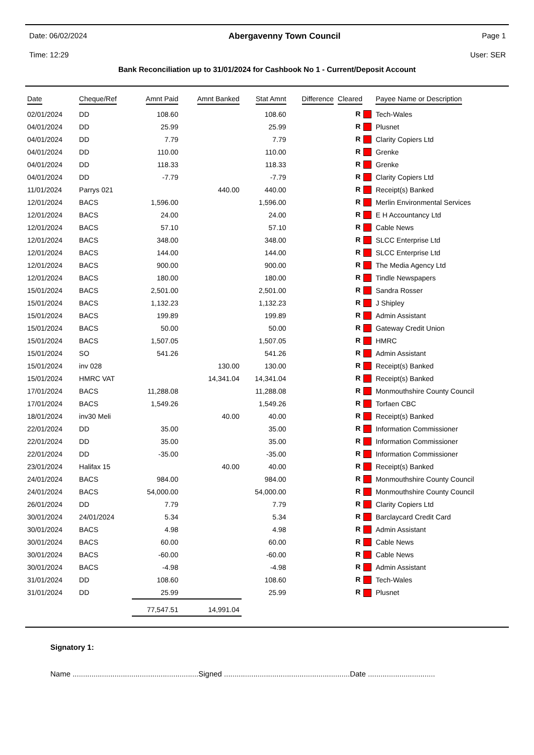Date: 06/02/2024 Abergavenny Town Council Page 1
Time: 12:29 User: SER
Bank Reconciliation up to 31/01/2024 for Cashbook No 1 - Current/Deposit Account
| Date | Cheque/Ref | Amnt Paid | Amnt Banked | Stat Amnt | Difference | Cleared | Payee Name or Description |
| --- | --- | --- | --- | --- | --- | --- | --- |
| 02/01/2024 | DD | 108.60 | | 108.60 | | R | Tech-Wales |
| 04/01/2024 | DD | 25.99 | | 25.99 | | R | Plusnet |
| 04/01/2024 | DD | 7.79 | | 7.79 | | R | Clarity Copiers Ltd |
| 04/01/2024 | DD | 110.00 | | 110.00 | | R | Grenke |
| 04/01/2024 | DD | 118.33 | | 118.33 | | R | Grenke |
| 04/01/2024 | DD | -7.79 | | -7.79 | | R | Clarity Copiers Ltd |
| 11/01/2024 | Parrys 021 | | 440.00 | 440.00 | | R | Receipt(s) Banked |
| 12/01/2024 | BACS | 1,596.00 | | 1,596.00 | | R | Merlin Environmental Services |
| 12/01/2024 | BACS | 24.00 | | 24.00 | | R | E H Accountancy Ltd |
| 12/01/2024 | BACS | 57.10 | | 57.10 | | R | Cable News |
| 12/01/2024 | BACS | 348.00 | | 348.00 | | R | SLCC Enterprise Ltd |
| 12/01/2024 | BACS | 144.00 | | 144.00 | | R | SLCC Enterprise Ltd |
| 12/01/2024 | BACS | 900.00 | | 900.00 | | R | The Media Agency Ltd |
| 12/01/2024 | BACS | 180.00 | | 180.00 | | R | Tindle Newspapers |
| 15/01/2024 | BACS | 2,501.00 | | 2,501.00 | | R | Sandra Rosser |
| 15/01/2024 | BACS | 1,132.23 | | 1,132.23 | | R | J Shipley |
| 15/01/2024 | BACS | 199.89 | | 199.89 | | R | Admin Assistant |
| 15/01/2024 | BACS | 50.00 | | 50.00 | | R | Gateway Credit Union |
| 15/01/2024 | BACS | 1,507.05 | | 1,507.05 | | R | HMRC |
| 15/01/2024 | SO | 541.26 | | 541.26 | | R | Admin Assistant |
| 15/01/2024 | inv 028 | | 130.00 | 130.00 | | R | Receipt(s) Banked |
| 15/01/2024 | HMRC VAT | | 14,341.04 | 14,341.04 | | R | Receipt(s) Banked |
| 17/01/2024 | BACS | 11,288.08 | | 11,288.08 | | R | Monmouthshire County Council |
| 17/01/2024 | BACS | 1,549.26 | | 1,549.26 | | R | Torfaen CBC |
| 18/01/2024 | inv30 Meli | | 40.00 | 40.00 | | R | Receipt(s) Banked |
| 22/01/2024 | DD | 35.00 | | 35.00 | | R | Information Commissioner |
| 22/01/2024 | DD | 35.00 | | 35.00 | | R | Information Commissioner |
| 22/01/2024 | DD | -35.00 | | -35.00 | | R | Information Commissioner |
| 23/01/2024 | Halifax 15 | | 40.00 | 40.00 | | R | Receipt(s) Banked |
| 24/01/2024 | BACS | 984.00 | | 984.00 | | R | Monmouthshire County Council |
| 24/01/2024 | BACS | 54,000.00 | | 54,000.00 | | R | Monmouthshire County Council |
| 26/01/2024 | DD | 7.79 | | 7.79 | | R | Clarity Copiers Ltd |
| 30/01/2024 | 24/01/2024 | 5.34 | | 5.34 | | R | Barclaycard Credit Card |
| 30/01/2024 | BACS | 4.98 | | 4.98 | | R | Admin Assistant |
| 30/01/2024 | BACS | 60.00 | | 60.00 | | R | Cable News |
| 30/01/2024 | BACS | -60.00 | | -60.00 | | R | Cable News |
| 30/01/2024 | BACS | -4.98 | | -4.98 | | R | Admin Assistant |
| 31/01/2024 | DD | 108.60 | | 108.60 | | R | Tech-Wales |
| 31/01/2024 | DD | 25.99 | | 25.99 | | R | Plusnet |
| | | 77,547.51 | 14,991.04 | | | | |
Signatory 1:
Name ............................................................Signed ............................................................Date ................................